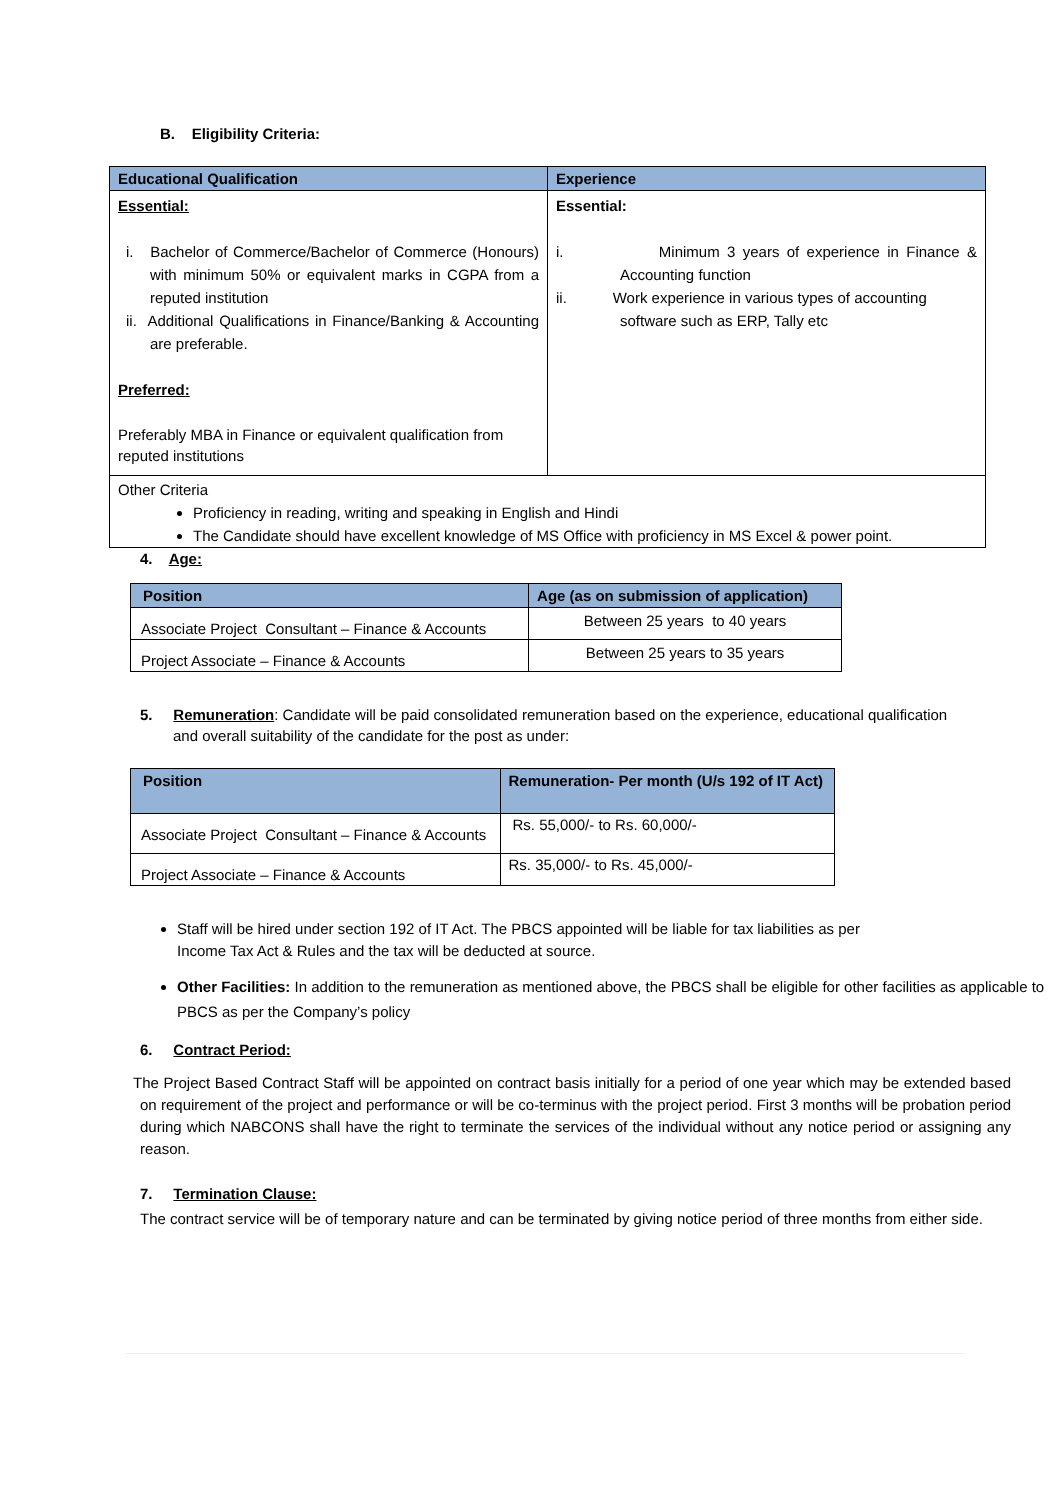B. Eligibility Criteria:
| Educational Qualification | Experience |
| --- | --- |
| Essential: i. Bachelor of Commerce/Bachelor of Commerce (Honours) with minimum 50% or equivalent marks in CGPA from a reputed institution ii. Additional Qualifications in Finance/Banking & Accounting are preferable. Preferred: Preferably MBA in Finance or equivalent qualification from reputed institutions | Essential: i. Minimum 3 years of experience in Finance & Accounting function ii. Work experience in various types of accounting software such as ERP, Tally etc |
| Other Criteria Proficiency in reading, writing and speaking in English and Hindi The Candidate should have excellent knowledge of MS Office with proficiency in MS Excel & power point. | |
4. Age:
| Position | Age (as on submission of application) |
| --- | --- |
| Associate Project Consultant – Finance & Accounts | Between 25 years to 40 years |
| Project Associate – Finance & Accounts | Between 25 years to 35 years |
5. Remuneration: Candidate will be paid consolidated remuneration based on the experience, educational qualification and overall suitability of the candidate for the post as under:
| Position | Remuneration- Per month (U/s 192 of IT Act) |
| --- | --- |
| Associate Project Consultant – Finance & Accounts | Rs. 55,000/- to Rs. 60,000/- |
| Project Associate – Finance & Accounts | Rs. 35,000/- to Rs. 45,000/- |
Staff will be hired under section 192 of IT Act. The PBCS appointed will be liable for tax liabilities as per
Income Tax Act & Rules and the tax will be deducted at source.
Other Facilities: In addition to the remuneration as mentioned above, the PBCS shall be eligible for other facilities as applicable to PBCS as per the Company’s policy
6. Contract Period:
The Project Based Contract Staff will be appointed on contract basis initially for a period of one year which may be extended based on requirement of the project and performance or will be co-terminus with the project period. First 3 months will be probation period during which NABCONS shall have the right to terminate the services of the individual without any notice period or assigning any reason.
7. Termination Clause:
The contract service will be of temporary nature and can be terminated by giving notice period of three months from either side.